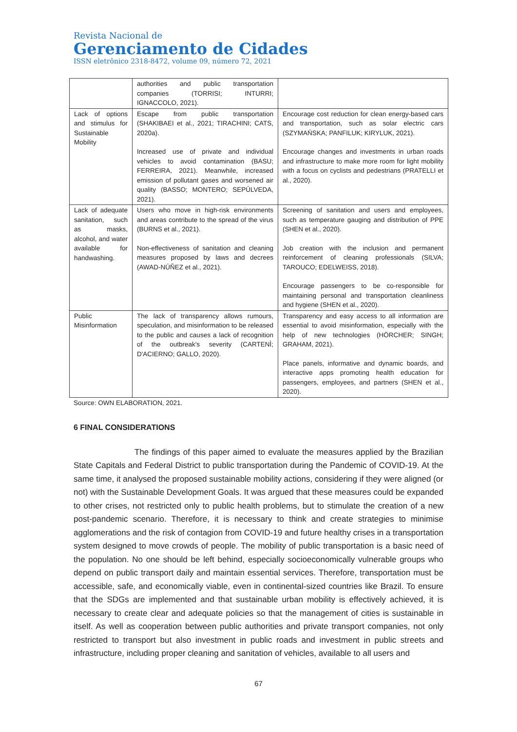Revista Nacional de
Gerenciamento de Cidades
ISSN eletrônico 2318-8472, volume 09, número 72, 2021
| | authorities and public transportation companies (TORRISI; INTURRI; IGNACCOLO, 2021). | |
| Lack of options and stimulus for Sustainable Mobility | Escape from public transportation (SHAKIBAEI et al., 2021; TIRACHINI; CATS, 2020a). Increased use of private and individual vehicles to avoid contamination (BASU; FERREIRA, 2021). Meanwhile, increased emission of pollutant gases and worsened air quality (BASSO; MONTERO; SEPÚLVEDA, 2021). | Encourage cost reduction for clean energy-based cars and transportation, such as solar electric cars (SZYMAŃSKA; PANFILUK; KIRYLUK, 2021). Encourage changes and investments in urban roads and infrastructure to make more room for light mobility with a focus on cyclists and pedestrians (PRATELLI et al., 2020). |
| Lack of adequate sanitation, such as masks, alcohol, and water available for handwashing. | Users who move in high-risk environments and areas contribute to the spread of the virus (BURNS et al., 2021). Non-effectiveness of sanitation and cleaning measures proposed by laws and decrees (AWAD-NÚÑEZ et al., 2021). | Screening of sanitation and users and employees, such as temperature gauging and distribution of PPE (SHEN et al., 2020). Job creation with the inclusion and permanent reinforcement of cleaning professionals (SILVA; TAROUCO; EDELWEISS, 2018). Encourage passengers to be co-responsible for maintaining personal and transportation cleanliness and hygiene (SHEN et al., 2020). |
| Public Misinformation | The lack of transparency allows rumours, speculation, and misinformation to be released to the public and causes a lack of recognition of the outbreak's severity (CARTENÌ; D'ACIERNO; GALLO, 2020). | Transparency and easy access to all information are essential to avoid misinformation, especially with the help of new technologies (HÖRCHER; SINGH; GRAHAM, 2021). Place panels, informative and dynamic boards, and interactive apps promoting health education for passengers, employees, and partners (SHEN et al., 2020). |
Source: OWN ELABORATION, 2021.
6 FINAL CONSIDERATIONS
The findings of this paper aimed to evaluate the measures applied by the Brazilian State Capitals and Federal District to public transportation during the Pandemic of COVID-19. At the same time, it analysed the proposed sustainable mobility actions, considering if they were aligned (or not) with the Sustainable Development Goals. It was argued that these measures could be expanded to other crises, not restricted only to public health problems, but to stimulate the creation of a new post-pandemic scenario. Therefore, it is necessary to think and create strategies to minimise agglomerations and the risk of contagion from COVID-19 and future healthy crises in a transportation system designed to move crowds of people. The mobility of public transportation is a basic need of the population. No one should be left behind, especially socioeconomically vulnerable groups who depend on public transport daily and maintain essential services. Therefore, transportation must be accessible, safe, and economically viable, even in continental-sized countries like Brazil. To ensure that the SDGs are implemented and that sustainable urban mobility is effectively achieved, it is necessary to create clear and adequate policies so that the management of cities is sustainable in itself. As well as cooperation between public authorities and private transport companies, not only restricted to transport but also investment in public roads and investment in public streets and infrastructure, including proper cleaning and sanitation of vehicles, available to all users and
67